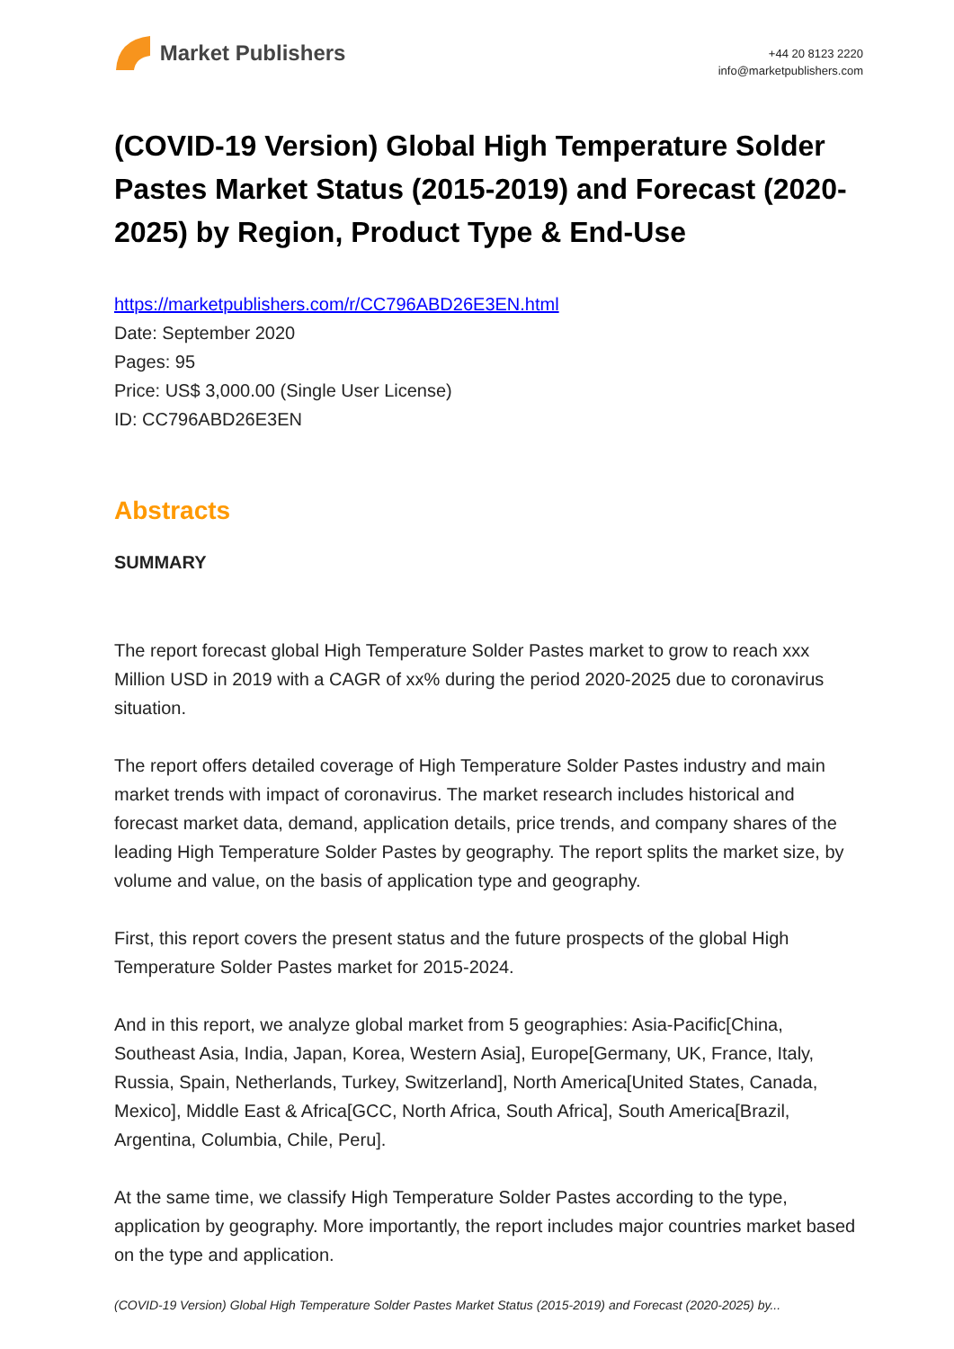Market Publishers
+44 20 8123 2220
info@marketpublishers.com
(COVID-19 Version) Global High Temperature Solder Pastes Market Status (2015-2019) and Forecast (2020-2025) by Region, Product Type & End-Use
https://marketpublishers.com/r/CC796ABD26E3EN.html
Date: September 2020
Pages: 95
Price: US$ 3,000.00 (Single User License)
ID: CC796ABD26E3EN
Abstracts
SUMMARY
The report forecast global High Temperature Solder Pastes market to grow to reach xxx Million USD in 2019 with a CAGR of xx% during the period 2020-2025 due to coronavirus situation.
The report offers detailed coverage of High Temperature Solder Pastes industry and main market trends with impact of coronavirus. The market research includes historical and forecast market data, demand, application details, price trends, and company shares of the leading High Temperature Solder Pastes by geography. The report splits the market size, by volume and value, on the basis of application type and geography.
First, this report covers the present status and the future prospects of the global High Temperature Solder Pastes market for 2015-2024.
And in this report, we analyze global market from 5 geographies: Asia-Pacific[China, Southeast Asia, India, Japan, Korea, Western Asia], Europe[Germany, UK, France, Italy, Russia, Spain, Netherlands, Turkey, Switzerland], North America[United States, Canada, Mexico], Middle East & Africa[GCC, North Africa, South Africa], South America[Brazil, Argentina, Columbia, Chile, Peru].
At the same time, we classify High Temperature Solder Pastes according to the type, application by geography. More importantly, the report includes major countries market based on the type and application.
(COVID-19 Version) Global High Temperature Solder Pastes Market Status (2015-2019) and Forecast (2020-2025) by...